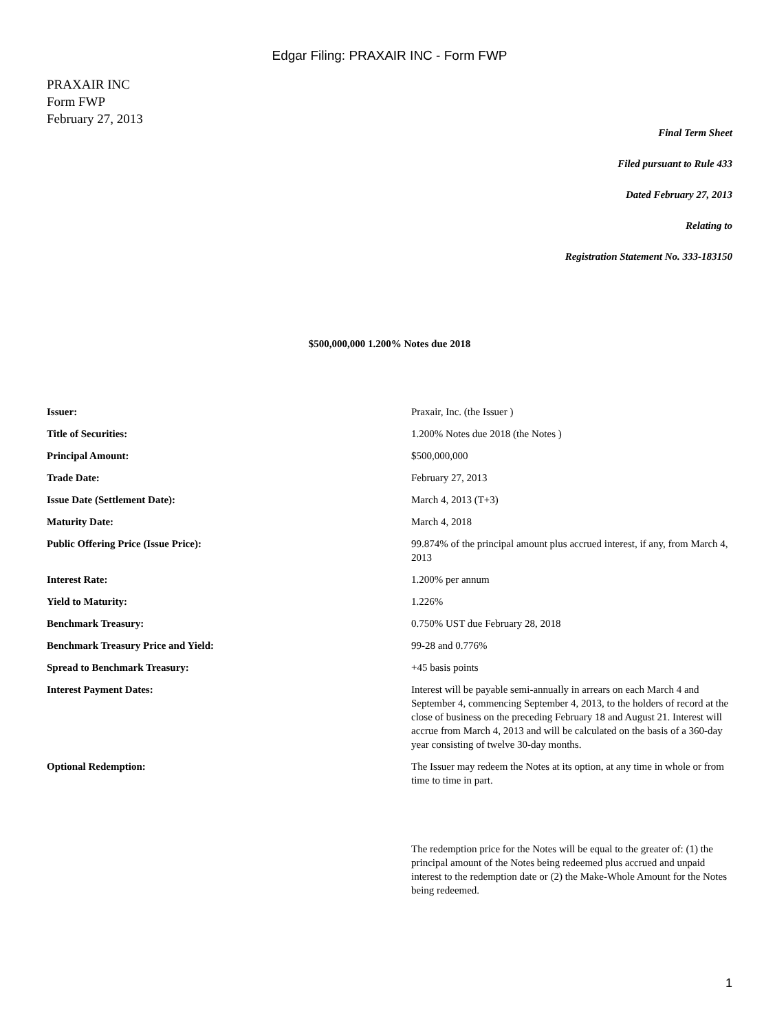Edgar Filing: PRAXAIR INC - Form FWP
PRAXAIR INC
Form FWP
February 27, 2013
Final Term Sheet
Filed pursuant to Rule 433
Dated February 27, 2013
Relating to
Registration Statement No. 333-183150
$500,000,000 1.200% Notes due 2018
| Issuer: | Praxair, Inc. (the Issuer ) |
| Title of Securities: | 1.200% Notes due 2018 (the Notes ) |
| Principal Amount: | $500,000,000 |
| Trade Date: | February 27, 2013 |
| Issue Date (Settlement Date): | March 4, 2013 (T+3) |
| Maturity Date: | March 4, 2018 |
| Public Offering Price (Issue Price): | 99.874% of the principal amount plus accrued interest, if any, from March 4, 2013 |
| Interest Rate: | 1.200% per annum |
| Yield to Maturity: | 1.226% |
| Benchmark Treasury: | 0.750% UST due February 28, 2018 |
| Benchmark Treasury Price and Yield: | 99-28 and 0.776% |
| Spread to Benchmark Treasury: | +45 basis points |
| Interest Payment Dates: | Interest will be payable semi-annually in arrears on each March 4 and September 4, commencing September 4, 2013, to the holders of record at the close of business on the preceding February 18 and August 21. Interest will accrue from March 4, 2013 and will be calculated on the basis of a 360-day year consisting of twelve 30-day months. |
| Optional Redemption: | The Issuer may redeem the Notes at its option, at any time in whole or from time to time in part. The redemption price for the Notes will be equal to the greater of: (1) the principal amount of the Notes being redeemed plus accrued and unpaid interest to the redemption date or (2) the Make-Whole Amount for the Notes being redeemed. |
1